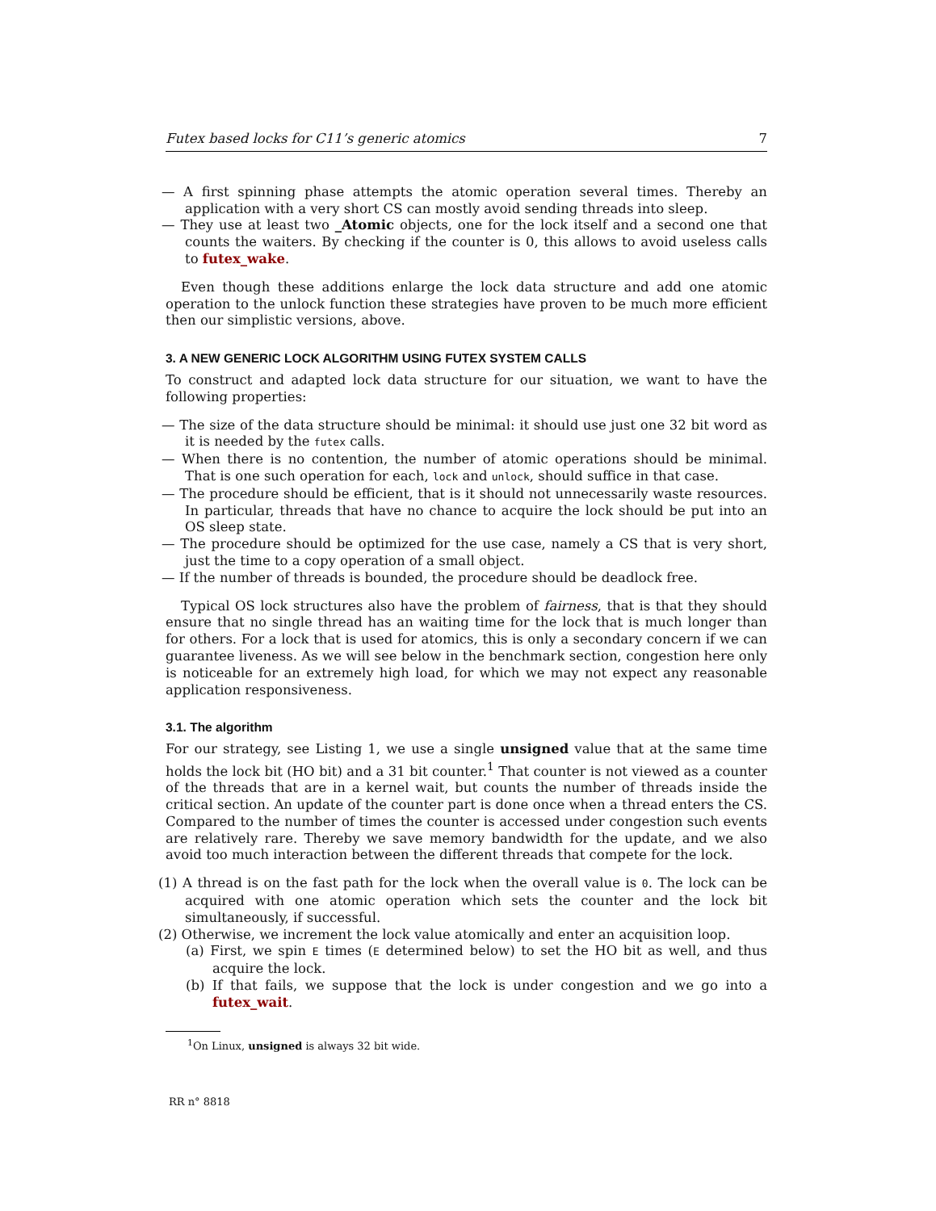Futex based locks for C11’s generic atomics 7
— A first spinning phase attempts the atomic operation several times. Thereby an application with a very short CS can mostly avoid sending threads into sleep.
— They use at least two _Atomic objects, one for the lock itself and a second one that counts the waiters. By checking if the counter is 0, this allows to avoid useless calls to futex_wake.
Even though these additions enlarge the lock data structure and add one atomic operation to the unlock function these strategies have proven to be much more efficient then our simplistic versions, above.
3. A NEW GENERIC LOCK ALGORITHM USING FUTEX SYSTEM CALLS
To construct and adapted lock data structure for our situation, we want to have the following properties:
— The size of the data structure should be minimal: it should use just one 32 bit word as it is needed by the futex calls.
— When there is no contention, the number of atomic operations should be minimal. That is one such operation for each, lock and unlock, should suffice in that case.
— The procedure should be efficient, that is it should not unnecessarily waste resources. In particular, threads that have no chance to acquire the lock should be put into an OS sleep state.
— The procedure should be optimized for the use case, namely a CS that is very short, just the time to a copy operation of a small object.
— If the number of threads is bounded, the procedure should be deadlock free.
Typical OS lock structures also have the problem of fairness, that is that they should ensure that no single thread has an waiting time for the lock that is much longer than for others. For a lock that is used for atomics, this is only a secondary concern if we can guarantee liveness. As we will see below in the benchmark section, congestion here only is noticeable for an extremely high load, for which we may not expect any reasonable application responsiveness.
3.1. The algorithm
For our strategy, see Listing 1, we use a single unsigned value that at the same time holds the lock bit (HO bit) and a 31 bit counter.<sup>1</sup> That counter is not viewed as a counter of the threads that are in a kernel wait, but counts the number of threads inside the critical section. An update of the counter part is done once when a thread enters the CS. Compared to the number of times the counter is accessed under congestion such events are relatively rare. Thereby we save memory bandwidth for the update, and we also avoid too much interaction between the different threads that compete for the lock.
(1) A thread is on the fast path for the lock when the overall value is 0. The lock can be acquired with one atomic operation which sets the counter and the lock bit simultaneously, if successful.
(2) Otherwise, we increment the lock value atomically and enter an acquisition loop.
(a) First, we spin E times (E determined below) to set the HO bit as well, and thus acquire the lock.
(b) If that fails, we suppose that the lock is under congestion and we go into a futex_wait.
<sup>1</sup> On Linux, unsigned is always 32 bit wide.
RR n° 8818